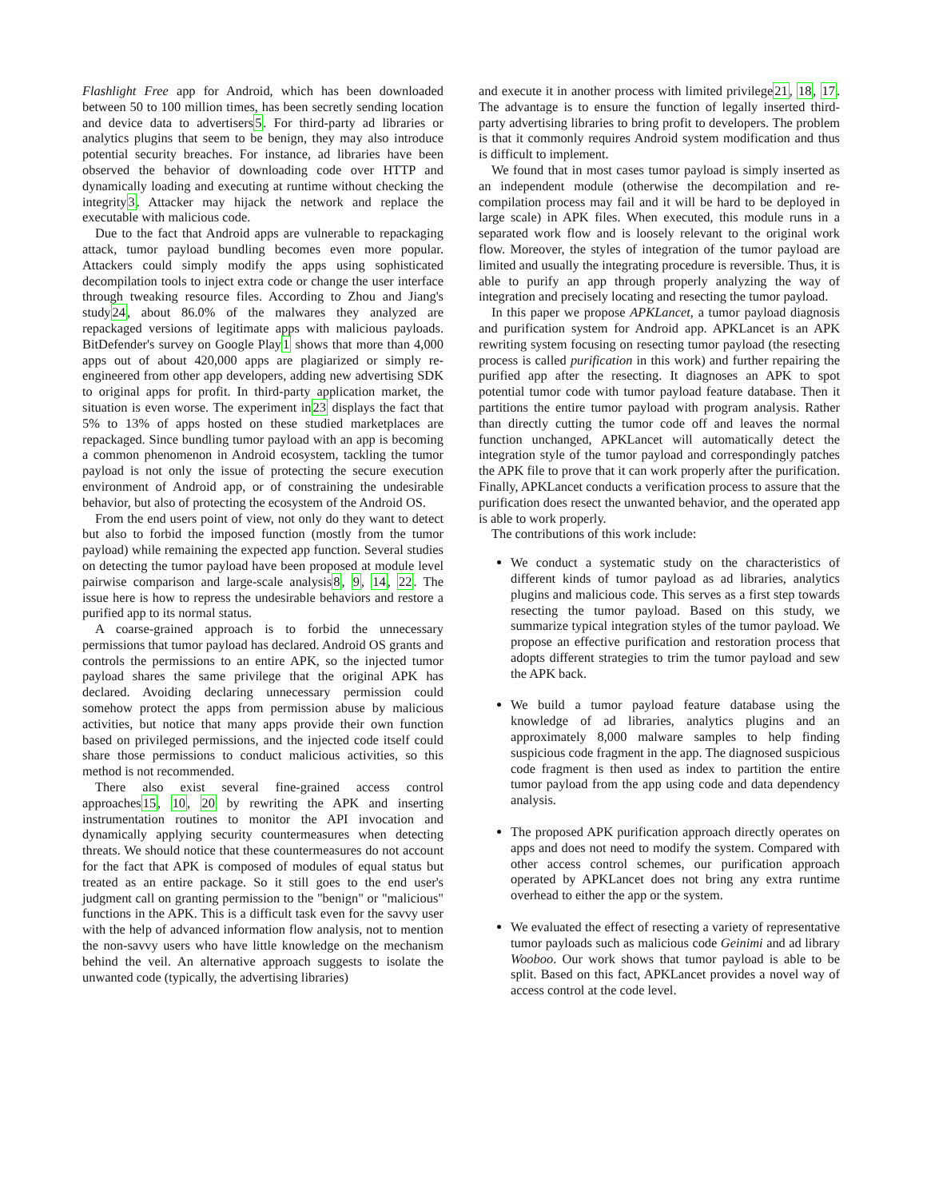Flashlight Free app for Android, which has been downloaded between 50 to 100 million times, has been secretly sending location and device data to advertisers5. For third-party ad libraries or analytics plugins that seem to be benign, they may also introduce potential security breaches. For instance, ad libraries have been observed the behavior of downloading code over HTTP and dynamically loading and executing at runtime without checking the integrity3. Attacker may hijack the network and replace the executable with malicious code.
Due to the fact that Android apps are vulnerable to repackaging attack, tumor payload bundling becomes even more popular. Attackers could simply modify the apps using sophisticated decompilation tools to inject extra code or change the user interface through tweaking resource files. According to Zhou and Jiang's study24, about 86.0% of the malwares they analyzed are repackaged versions of legitimate apps with malicious payloads. BitDefender's survey on Google Play1 shows that more than 4,000 apps out of about 420,000 apps are plagiarized or simply re-engineered from other app developers, adding new advertising SDK to original apps for profit. In third-party application market, the situation is even worse. The experiment in23 displays the fact that 5% to 13% of apps hosted on these studied marketplaces are repackaged. Since bundling tumor payload with an app is becoming a common phenomenon in Android ecosystem, tackling the tumor payload is not only the issue of protecting the secure execution environment of Android app, or of constraining the undesirable behavior, but also of protecting the ecosystem of the Android OS.
From the end users point of view, not only do they want to detect but also to forbid the imposed function (mostly from the tumor payload) while remaining the expected app function. Several studies on detecting the tumor payload have been proposed at module level pairwise comparison and large-scale analysis8, 9, 14, 22. The issue here is how to repress the undesirable behaviors and restore a purified app to its normal status.
A coarse-grained approach is to forbid the unnecessary permissions that tumor payload has declared. Android OS grants and controls the permissions to an entire APK, so the injected tumor payload shares the same privilege that the original APK has declared. Avoiding declaring unnecessary permission could somehow protect the apps from permission abuse by malicious activities, but notice that many apps provide their own function based on privileged permissions, and the injected code itself could share those permissions to conduct malicious activities, so this method is not recommended.
There also exist several fine-grained access control approaches15, 10, 20 by rewriting the APK and inserting instrumentation routines to monitor the API invocation and dynamically applying security countermeasures when detecting threats. We should notice that these countermeasures do not account for the fact that APK is composed of modules of equal status but treated as an entire package. So it still goes to the end user's judgment call on granting permission to the "benign" or "malicious" functions in the APK. This is a difficult task even for the savvy user with the help of advanced information flow analysis, not to mention the non-savvy users who have little knowledge on the mechanism behind the veil. An alternative approach suggests to isolate the unwanted code (typically, the advertising libraries)
and execute it in another process with limited privilege21, 18, 17. The advantage is to ensure the function of legally inserted third-party advertising libraries to bring profit to developers. The problem is that it commonly requires Android system modification and thus is difficult to implement.
We found that in most cases tumor payload is simply inserted as an independent module (otherwise the decompilation and re-compilation process may fail and it will be hard to be deployed in large scale) in APK files. When executed, this module runs in a separated work flow and is loosely relevant to the original work flow. Moreover, the styles of integration of the tumor payload are limited and usually the integrating procedure is reversible. Thus, it is able to purify an app through properly analyzing the way of integration and precisely locating and resecting the tumor payload.
In this paper we propose APKLancet, a tumor payload diagnosis and purification system for Android app. APKLancet is an APK rewriting system focusing on resecting tumor payload (the resecting process is called purification in this work) and further repairing the purified app after the resecting. It diagnoses an APK to spot potential tumor code with tumor payload feature database. Then it partitions the entire tumor payload with program analysis. Rather than directly cutting the tumor code off and leaves the normal function unchanged, APKLancet will automatically detect the integration style of the tumor payload and correspondingly patches the APK file to prove that it can work properly after the purification. Finally, APKLancet conducts a verification process to assure that the purification does resect the unwanted behavior, and the operated app is able to work properly.
The contributions of this work include:
We conduct a systematic study on the characteristics of different kinds of tumor payload as ad libraries, analytics plugins and malicious code. This serves as a first step towards resecting the tumor payload. Based on this study, we summarize typical integration styles of the tumor payload. We propose an effective purification and restoration process that adopts different strategies to trim the tumor payload and sew the APK back.
We build a tumor payload feature database using the knowledge of ad libraries, analytics plugins and an approximately 8,000 malware samples to help finding suspicious code fragment in the app. The diagnosed suspicious code fragment is then used as index to partition the entire tumor payload from the app using code and data dependency analysis.
The proposed APK purification approach directly operates on apps and does not need to modify the system. Compared with other access control schemes, our purification approach operated by APKLancet does not bring any extra runtime overhead to either the app or the system.
We evaluated the effect of resecting a variety of representative tumor payloads such as malicious code Geinimi and ad library Wooboo. Our work shows that tumor payload is able to be split. Based on this fact, APKLancet provides a novel way of access control at the code level.